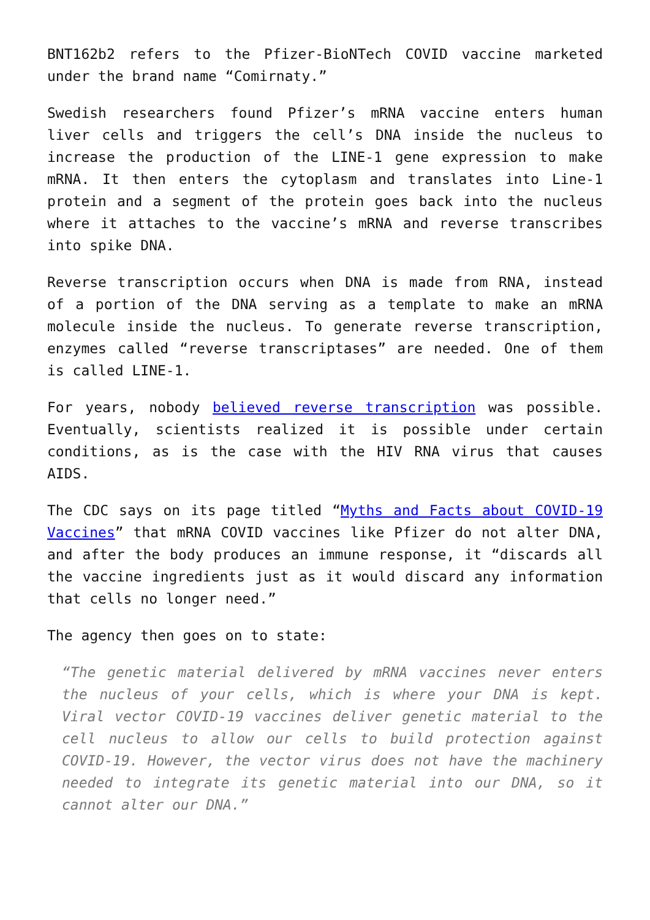BNT162b2 refers to the Pfizer-BioNTech COVID vaccine marketed under the brand name “Comirnaty.”
Swedish researchers found Pfizer’s mRNA vaccine enters human liver cells and triggers the cell’s DNA inside the nucleus to increase the production of the LINE-1 gene expression to make mRNA. It then enters the cytoplasm and translates into Line-1 protein and a segment of the protein goes back into the nucleus where it attaches to the vaccine’s mRNA and reverse transcribes into spike DNA.
Reverse transcription occurs when DNA is made from RNA, instead of a portion of the DNA serving as a template to make an mRNA molecule inside the nucleus. To generate reverse transcription, enzymes called “reverse transcriptases” are needed. One of them is called LINE-1.
For years, nobody believed reverse transcription was possible. Eventually, scientists realized it is possible under certain conditions, as is the case with the HIV RNA virus that causes AIDS.
The CDC says on its page titled “Myths and Facts about COVID-19 Vaccines” that mRNA COVID vaccines like Pfizer do not alter DNA, and after the body produces an immune response, it “discards all the vaccine ingredients just as it would discard any information that cells no longer need.”
The agency then goes on to state:
“The genetic material delivered by mRNA vaccines never enters the nucleus of your cells, which is where your DNA is kept. Viral vector COVID-19 vaccines deliver genetic material to the cell nucleus to allow our cells to build protection against COVID-19. However, the vector virus does not have the machinery needed to integrate its genetic material into our DNA, so it cannot alter our DNA.”